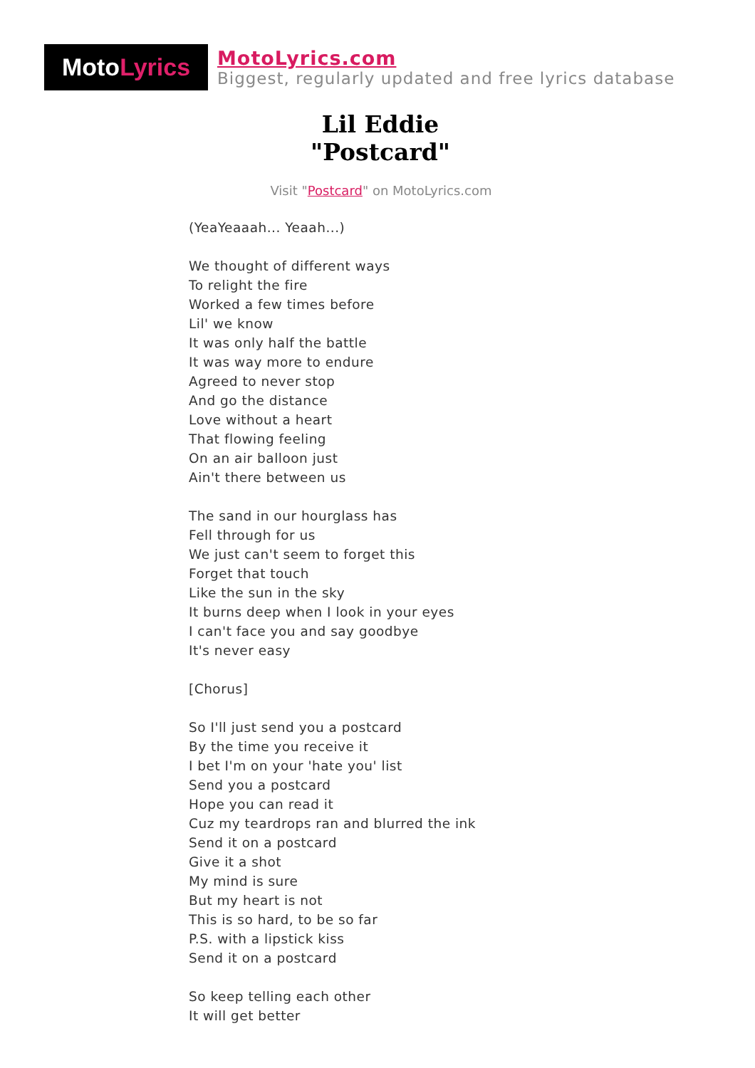Moto Lyrics
MotoLyrics.com
Biggest, regularly updated and free lyrics database
Lil Eddie
"Postcard"
Visit "Postcard" on MotoLyrics.com
(YeaYeaaah... Yeaah...)
We thought of different ways
To relight the fire
Worked a few times before
Lil' we know
It was only half the battle
It was way more to endure
Agreed to never stop
And go the distance
Love without a heart
That flowing feeling
On an air balloon just
Ain't there between us
The sand in our hourglass has
Fell through for us
We just can't seem to forget this
Forget that touch
Like the sun in the sky
It burns deep when I look in your eyes
I can't face you and say goodbye
It's never easy
[Chorus]
So I'll just send you a postcard
By the time you receive it
I bet I'm on your 'hate you' list
Send you a postcard
Hope you can read it
Cuz my teardrops ran and blurred the ink
Send it on a postcard
Give it a shot
My mind is sure
But my heart is not
This is so hard, to be so far
P.S. with a lipstick kiss
Send it on a postcard
So keep telling each other
It will get better